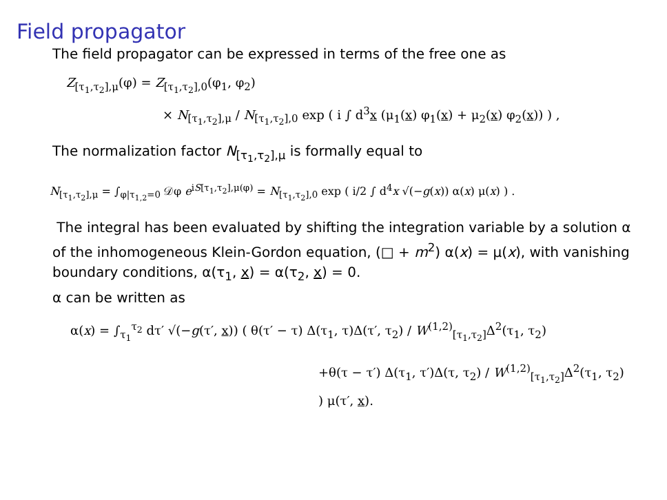Field propagator
The field propagator can be expressed in terms of the free one as
Z<sub>[τ<sub>1</sub>,τ<sub>2</sub>],μ</sub>(φ) = Z<sub>[τ<sub>1</sub>,τ<sub>2</sub>],0</sub>(φ<sub>1</sub>, φ<sub>2</sub>)
× N<sub>[τ<sub>1</sub>,τ<sub>2</sub>],μ</sub> / N<sub>[τ<sub>1</sub>,τ<sub>2</sub>],0</sub> exp ( i ∫ d<sup>3</sup>x (μ<sub>1</sub>(x) φ<sub>1</sub>(x) + μ<sub>2</sub>(x) φ<sub>2</sub>(x)) ) ,
The normalization factor N<sub>[τ<sub>1</sub>,τ<sub>2</sub>],μ</sub> is formally equal to
N<sub>[τ<sub>1</sub>,τ<sub>2</sub>],μ</sub> = ∫<sub>φ|τ<sub>1,2</sub>=0</sub> 𝒟φ e<sup>iS[τ<sub>1</sub>,τ<sub>2</sub>],μ(φ)</sup> = N<sub>[τ<sub>1</sub>,τ<sub>2</sub>],0</sub> exp ( i/2 ∫ d<sup>4</sup>x √(−g(x)) α(x) μ(x) ) .
The integral has been evaluated by shifting the integration variable by a solution α of the inhomogeneous Klein-Gordon equation, (□ + m<sup>2</sup>) α(x) = μ(x), with vanishing boundary conditions, α(τ<sub>1</sub>, x) = α(τ<sub>2</sub>, x) = 0.
α can be written as
α(x) = ∫<sub>τ<sub>1</sub></sub><sup>τ<sub>2</sub></sup> dτ′ √(−g(τ′, x)) ( θ(τ′ − τ) Δ(τ<sub>1</sub>, τ)Δ(τ′, τ<sub>2</sub>) / W<sup>(1,2)</sup><sub>[τ<sub>1</sub>,τ<sub>2</sub>]</sub>Δ<sup>2</sup>(τ<sub>1</sub>, τ<sub>2</sub>)
+θ(τ − τ′) Δ(τ<sub>1</sub>, τ′)Δ(τ, τ<sub>2</sub>) / W<sup>(1,2)</sup><sub>[τ<sub>1</sub>,τ<sub>2</sub>]</sub>Δ<sup>2</sup>(τ<sub>1</sub>, τ<sub>2</sub>) ) μ(τ′, x).